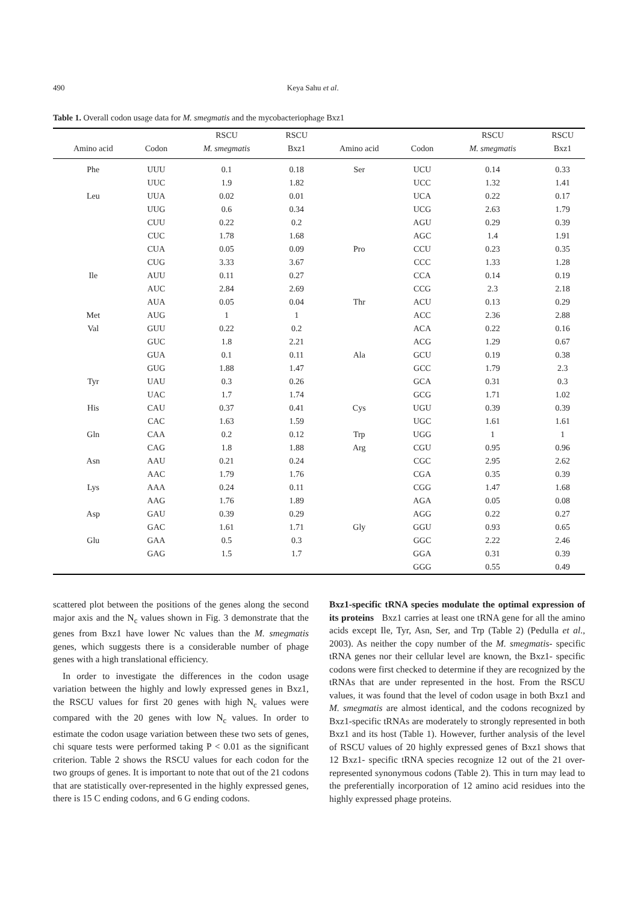490 Keya Sahu et al.
Table 1. Overall codon usage data for M. smegmatis and the mycobacteriophage Bxz1
| | | RSCU | RSCU | | | RSCU | RSCU |
| --- | --- | --- | --- | --- | --- | --- | --- |
| Amino acid | Codon | M. smegmatis | Bxz1 | Amino acid | Codon | M. smegmatis | Bxz1 |
| Phe | UUU | 0.1 | 0.18 | Ser | UCU | 0.14 | 0.33 |
| | UUC | 1.9 | 1.82 | | UCC | 1.32 | 1.41 |
| Leu | UUA | 0.02 | 0.01 | | UCA | 0.22 | 0.17 |
| | UUG | 0.6 | 0.34 | | UCG | 2.63 | 1.79 |
| | CUU | 0.22 | 0.2 | | AGU | 0.29 | 0.39 |
| | CUC | 1.78 | 1.68 | | AGC | 1.4 | 1.91 |
| | CUA | 0.05 | 0.09 | Pro | CCU | 0.23 | 0.35 |
| | CUG | 3.33 | 3.67 | | CCC | 1.33 | 1.28 |
| Ile | AUU | 0.11 | 0.27 | | CCA | 0.14 | 0.19 |
| | AUC | 2.84 | 2.69 | | CCG | 2.3 | 2.18 |
| | AUA | 0.05 | 0.04 | Thr | ACU | 0.13 | 0.29 |
| Met | AUG | 1 | 1 | | ACC | 2.36 | 2.88 |
| Val | GUU | 0.22 | 0.2 | | ACA | 0.22 | 0.16 |
| | GUC | 1.8 | 2.21 | | ACG | 1.29 | 0.67 |
| | GUA | 0.1 | 0.11 | Ala | GCU | 0.19 | 0.38 |
| | GUG | 1.88 | 1.47 | | GCC | 1.79 | 2.3 |
| Tyr | UAU | 0.3 | 0.26 | | GCA | 0.31 | 0.3 |
| | UAC | 1.7 | 1.74 | | GCG | 1.71 | 1.02 |
| His | CAU | 0.37 | 0.41 | Cys | UGU | 0.39 | 0.39 |
| | CAC | 1.63 | 1.59 | | UGC | 1.61 | 1.61 |
| Gln | CAA | 0.2 | 0.12 | Trp | UGG | 1 | 1 |
| | CAG | 1.8 | 1.88 | Arg | CGU | 0.95 | 0.96 |
| Asn | AAU | 0.21 | 0.24 | | CGC | 2.95 | 2.62 |
| | AAC | 1.79 | 1.76 | | CGA | 0.35 | 0.39 |
| Lys | AAA | 0.24 | 0.11 | | CGG | 1.47 | 1.68 |
| | AAG | 1.76 | 1.89 | | AGA | 0.05 | 0.08 |
| Asp | GAU | 0.39 | 0.29 | | AGG | 0.22 | 0.27 |
| | GAC | 1.61 | 1.71 | Gly | GGU | 0.93 | 0.65 |
| Glu | GAA | 0.5 | 0.3 | | GGC | 2.22 | 2.46 |
| | GAG | 1.5 | 1.7 | | GGA | 0.31 | 0.39 |
| | | | | | GGG | 0.55 | 0.49 |
scattered plot between the positions of the genes along the second major axis and the N<sub>c</sub> values shown in Fig. 3 demonstrate that the genes from Bxz1 have lower Nc values than the M. smegmatis genes, which suggests there is a considerable number of phage genes with a high translational efficiency.
In order to investigate the differences in the codon usage variation between the highly and lowly expressed genes in Bxz1, the RSCU values for first 20 genes with high N<sub>c</sub> values were compared with the 20 genes with low N<sub>c</sub> values. In order to estimate the codon usage variation between these two sets of genes, chi square tests were performed taking P < 0.01 as the significant criterion. Table 2 shows the RSCU values for each codon for the two groups of genes. It is important to note that out of the 21 codons that are statistically over-represented in the highly expressed genes, there is 15 C ending codons, and 6 G ending codons.
Bxz1-specific tRNA species modulate the optimal expression of its proteins Bxz1 carries at least one tRNA gene for all the amino acids except Ile, Tyr, Asn, Ser, and Trp (Table 2) (Pedulla et al., 2003). As neither the copy number of the M. smegmatis- specific tRNA genes nor their cellular level are known, the Bxz1- specific codons were first checked to determine if they are recognized by the tRNAs that are under represented in the host. From the RSCU values, it was found that the level of codon usage in both Bxz1 and M. smegmatis are almost identical, and the codons recognized by Bxz1-specific tRNAs are moderately to strongly represented in both Bxz1 and its host (Table 1). However, further analysis of the level of RSCU values of 20 highly expressed genes of Bxz1 shows that 12 Bxz1- specific tRNA species recognize 12 out of the 21 over-represented synonymous codons (Table 2). This in turn may lead to the preferentially incorporation of 12 amino acid residues into the highly expressed phage proteins.